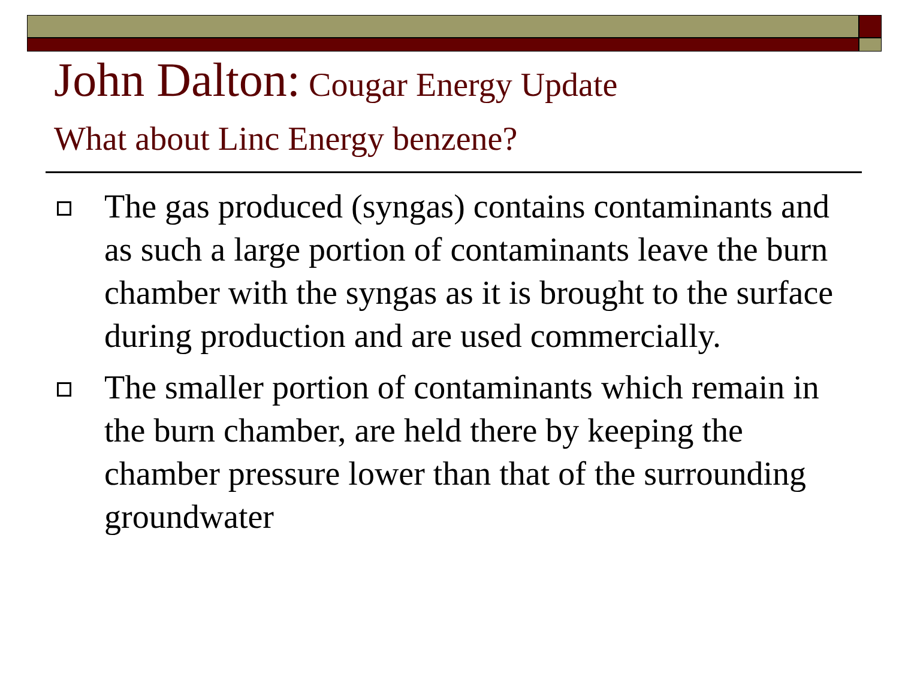John Dalton: Cougar Energy Update
What about Linc Energy benzene?
The gas produced (syngas) contains contaminants and as such a large portion of contaminants leave the burn chamber with the syngas as it is brought to the surface during production and are used commercially.
The smaller portion of contaminants which remain in the burn chamber, are held there by keeping the chamber pressure lower than that of the surrounding groundwater